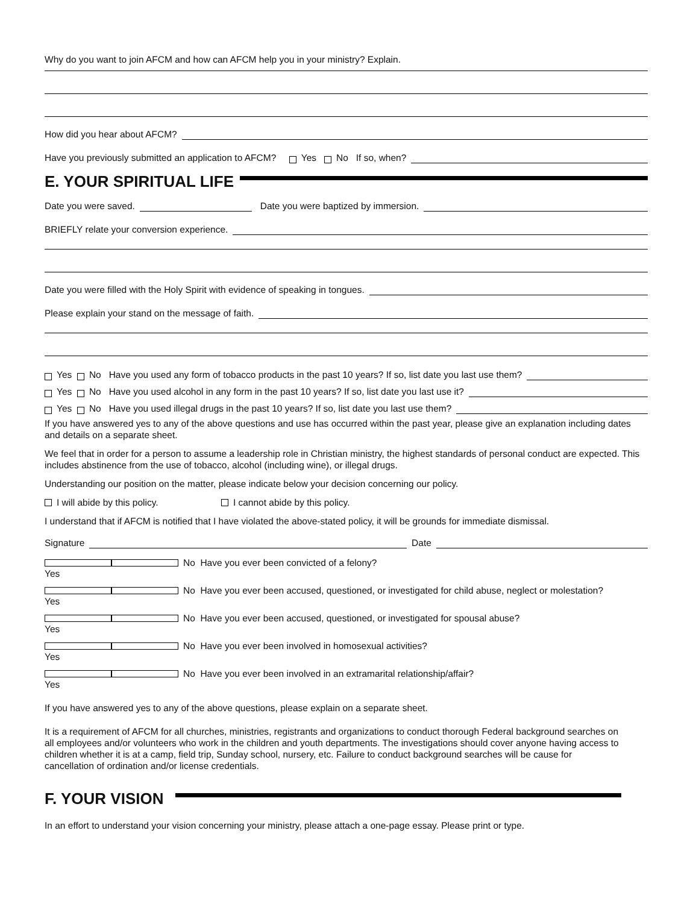Why do you want to join AFCM and how can AFCM help you in your ministry? Explain.
How did you hear about AFCM?
Have you previously submitted an application to AFCM? Yes No If so, when?
E. YOUR SPIRITUAL LIFE
Date you were saved. Date you were baptized by immersion.
BRIEFLY relate your conversion experience.
Date you were filled with the Holy Spirit with evidence of speaking in tongues.
Please explain your stand on the message of faith.
Yes No Have you used any form of tobacco products in the past 10 years? If so, list date you last use them?
Yes No Have you used alcohol in any form in the past 10 years? If so, list date you last use it?
Yes No Have you used illegal drugs in the past 10 years? If so, list date you last use them?
If you have answered yes to any of the above questions and use has occurred within the past year, please give an explanation including dates and details on a separate sheet.
We feel that in order for a person to assume a leadership role in Christian ministry, the highest standards of personal conduct are expected. This includes abstinence from the use of tobacco, alcohol (including wine), or illegal drugs.
Understanding our position on the matter, please indicate below your decision concerning our policy.
I will abide by this policy. I cannot abide by this policy.
I understand that if AFCM is notified that I have violated the above-stated policy, it will be grounds for immediate dismissal.
Signature Date
Yes No Have you ever been convicted of a felony?
Yes No Have you ever been accused, questioned, or investigated for child abuse, neglect or molestation?
Yes No Have you ever been accused, questioned, or investigated for spousal abuse?
Yes No Have you ever been involved in homosexual activities?
Yes No Have you ever been involved in an extramarital relationship/affair?
If you have answered yes to any of the above questions, please explain on a separate sheet.
It is a requirement of AFCM for all churches, ministries, registrants and organizations to conduct thorough Federal background searches on all employees and/or volunteers who work in the children and youth departments. The investigations should cover anyone having access to children whether it is at a camp, field trip, Sunday school, nursery, etc. Failure to conduct background searches will be cause for cancellation of ordination and/or license credentials.
F. YOUR VISION
In an effort to understand your vision concerning your ministry, please attach a one-page essay. Please print or type.